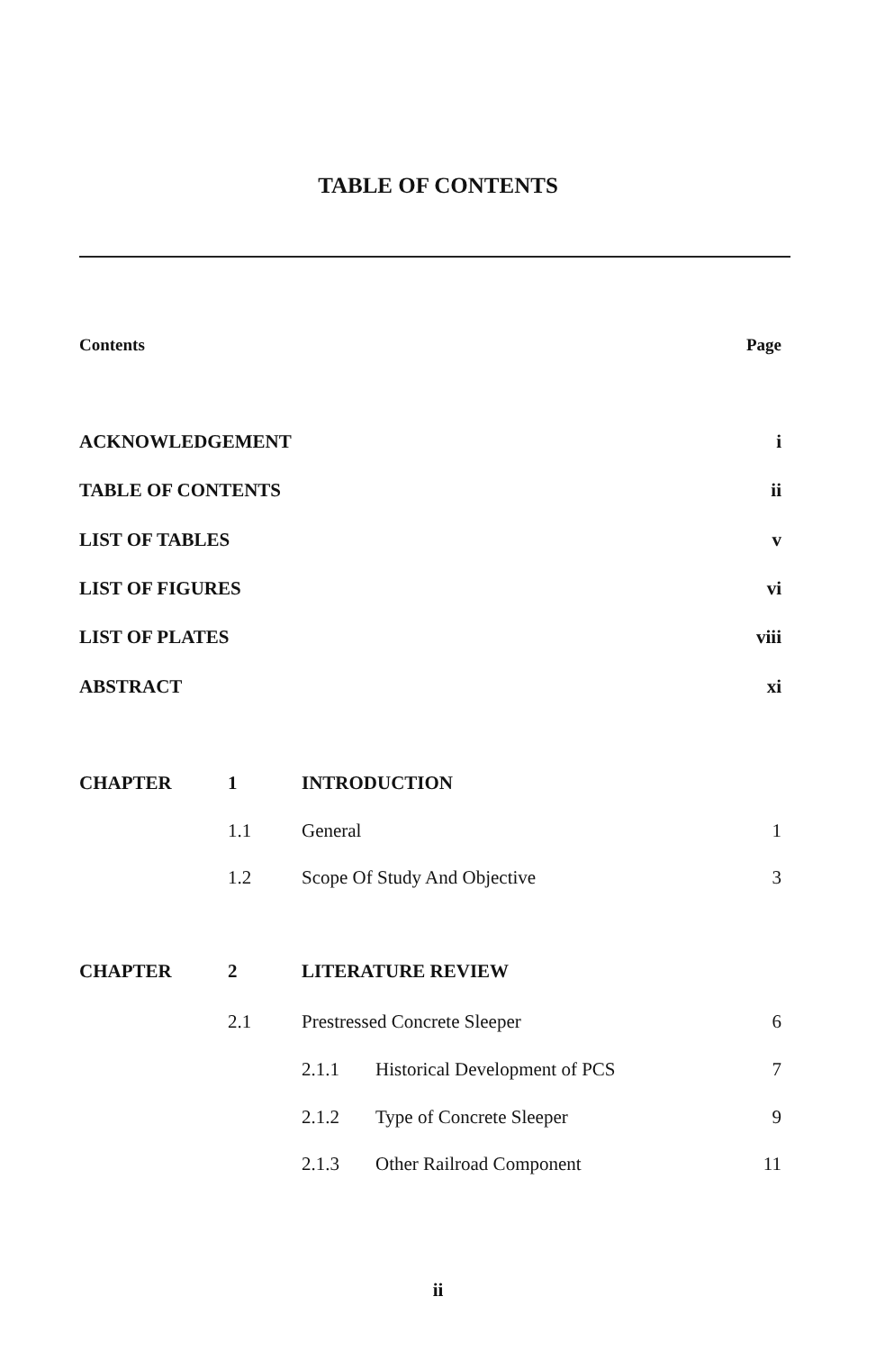TABLE OF CONTENTS
Contents Page
ACKNOWLEDGEMENT i
TABLE OF CONTENTS ii
LIST OF TABLES v
LIST OF FIGURES vi
LIST OF PLATES viii
ABSTRACT xi
CHAPTER 1 INTRODUCTION
1.1 General 1
1.2 Scope Of Study And Objective 3
CHAPTER 2 LITERATURE REVIEW
2.1 Prestressed Concrete Sleeper 6
2.1.1 Historical Development of PCS 7
2.1.2 Type of Concrete Sleeper 9
2.1.3 Other Railroad Component 11
ii